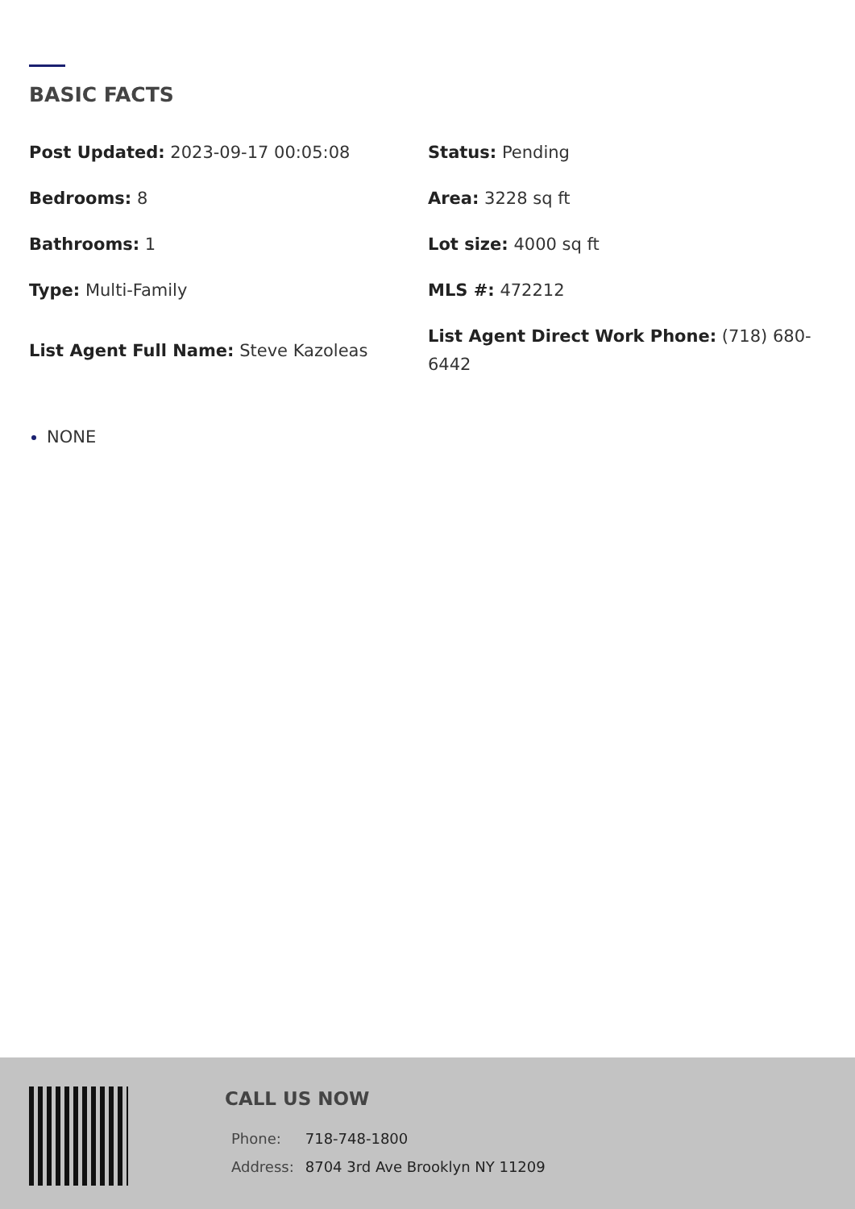BASIC FACTS
Post Updated: 2023-09-17 00:05:08
Status: Pending
Bedrooms: 8
Area: 3228 sq ft
Bathrooms: 1
Lot size: 4000 sq ft
Type: Multi-Family
MLS #: 472212
List Agent Full Name: Steve Kazoleas
List Agent Direct Work Phone: (718) 680-6442
NONE
CALL US NOW
| Phone: | 718-748-1800 |
| Address: | 8704 3rd Ave Brooklyn NY 11209 |